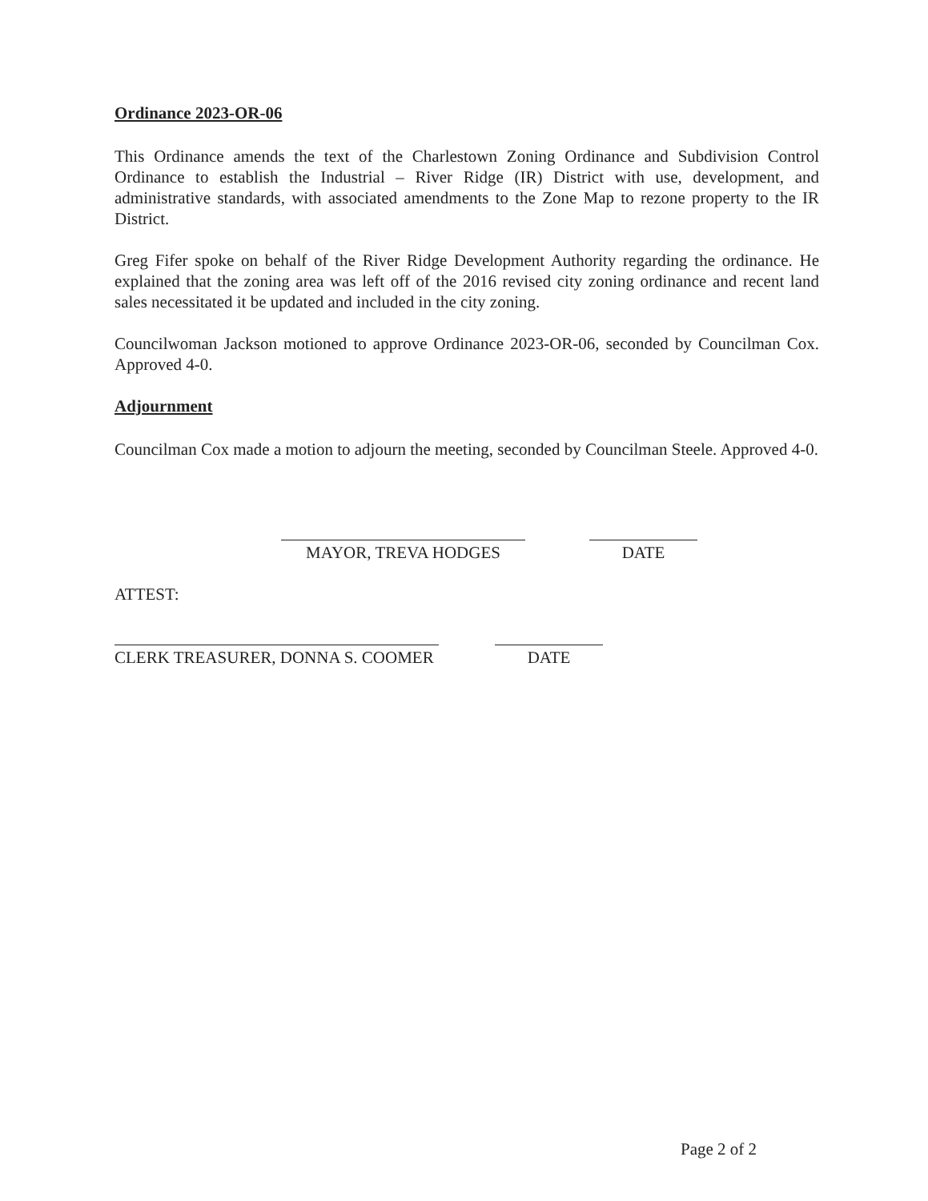Ordinance 2023-OR-06
This Ordinance amends the text of the Charlestown Zoning Ordinance and Subdivision Control Ordinance to establish the Industrial – River Ridge (IR) District with use, development, and administrative standards, with associated amendments to the Zone Map to rezone property to the IR District.
Greg Fifer spoke on behalf of the River Ridge Development Authority regarding the ordinance. He explained that the zoning area was left off of the 2016 revised city zoning ordinance and recent land sales necessitated it be updated and included in the city zoning.
Councilwoman Jackson motioned to approve Ordinance 2023-OR-06, seconded by Councilman Cox. Approved 4-0.
Adjournment
Councilman Cox made a motion to adjourn the meeting, seconded by Councilman Steele. Approved 4-0.
MAYOR, TREVA HODGES DATE
ATTEST:
CLERK TREASURER, DONNA S. COOMER DATE
Page 2 of 2